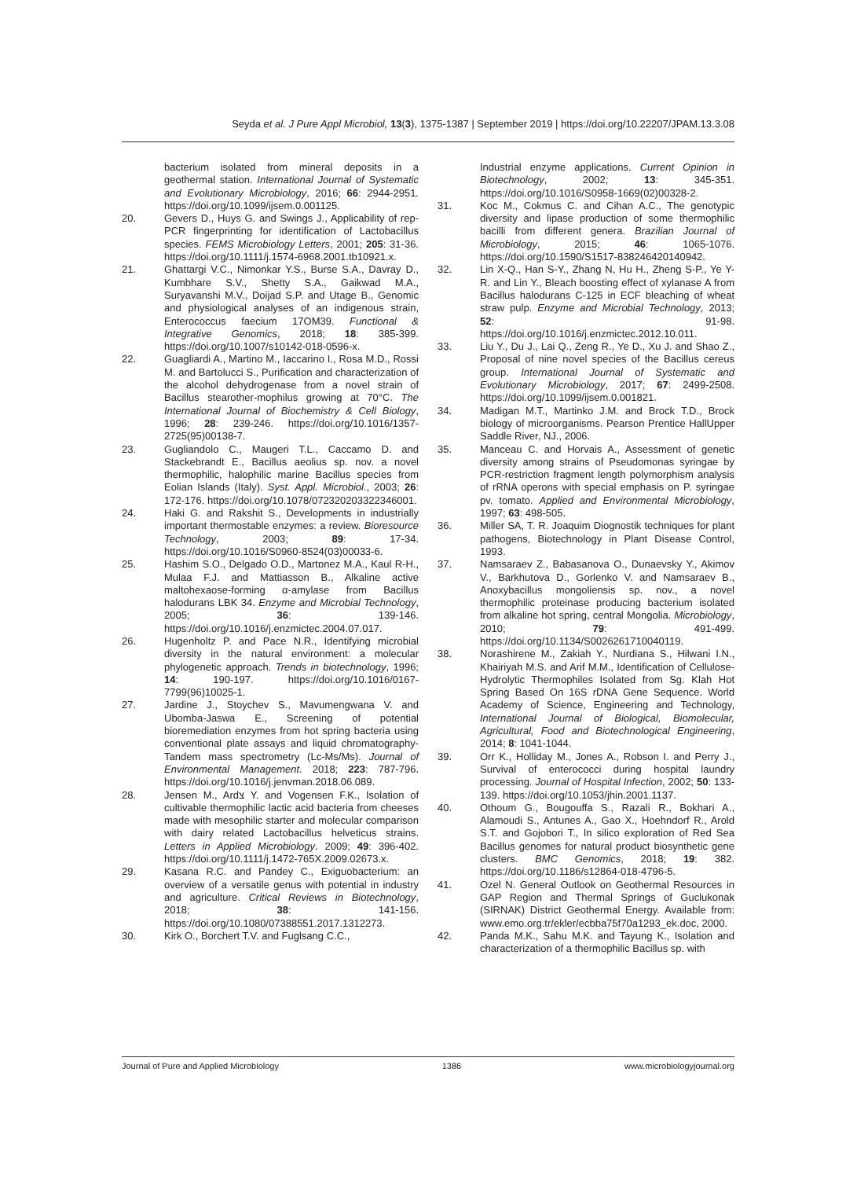Seyda et al. J Pure Appl Microbiol, 13(3), 1375-1387 | September 2019 | https://doi.org/10.22207/JPAM.13.3.08
bacterium isolated from mineral deposits in a geothermal station. International Journal of Systematic and Evolutionary Microbiology, 2016; 66: 2944-2951. https://doi.org/10.1099/ijsem.0.001125.
20. Gevers D., Huys G. and Swings J., Applicability of rep-PCR fingerprinting for identification of Lactobacillus species. FEMS Microbiology Letters, 2001; 205: 31-36. https://doi.org/10.1111/j.1574-6968.2001.tb10921.x.
21. Ghattargi V.C., Nimonkar Y.S., Burse S.A., Davray D., Kumbhare S.V., Shetty S.A., Gaikwad M.A., Suryavanshi M.V., Doijad S.P. and Utage B., Genomic and physiological analyses of an indigenous strain, Enterococcus faecium 17OM39. Functional & Integrative Genomics, 2018; 18: 385-399. https://doi.org/10.1007/s10142-018-0596-x.
22. Guagliardi A., Martino M., Iaccarino I., Rosa M.D., Rossi M. and Bartolucci S., Purification and characterization of the alcohol dehydrogenase from a novel strain of Bacillus stearother-mophilus growing at 70°C. The International Journal of Biochemistry & Cell Biology, 1996; 28: 239-246. https://doi.org/10.1016/1357-2725(95)00138-7.
23. Gugliandolo C., Maugeri T.L., Caccamo D. and Stackebrandt E., Bacillus aeolius sp. nov. a novel thermophilic, halophilic marine Bacillus species from Eolian Islands (Italy). Syst. Appl. Microbiol., 2003; 26: 172-176. https://doi.org/10.1078/072320203322346001.
24. Haki G. and Rakshit S., Developments in industrially important thermostable enzymes: a review. Bioresource Technology, 2003; 89: 17-34. https://doi.org/10.1016/S0960-8524(03)00033-6.
25. Hashim S.O., Delgado O.D., Martɒnez M.A., Kaul R-H., Mulaa F.J. and Mattiasson B., Alkaline active maltohexaose-forming α-amylase from Bacillus halodurans LBK 34. Enzyme and Microbial Technology, 2005; 36: 139-146. https://doi.org/10.1016/j.enzmictec.2004.07.017.
26. Hugenholtz P. and Pace N.R., Identifying microbial diversity in the natural environment: a molecular phylogenetic approach. Trends in biotechnology, 1996; 14: 190-197. https://doi.org/10.1016/0167-7799(96)10025-1.
27. Jardine J., Stoychev S., Mavumengwana V. and Ubomba-Jaswa E., Screening of potential bioremediation enzymes from hot spring bacteria using conventional plate assays and liquid chromatography-Tandem mass spectrometry (Lc-Ms/Ms). Journal of Environmental Management. 2018; 223: 787-796. https://doi.org/10.1016/j.jenvman.2018.06.089.
28. Jensen M., Ardצ Y. and Vogensen F.K., Isolation of cultivable thermophilic lactic acid bacteria from cheeses made with mesophilic starter and molecular comparison with dairy related Lactobacillus helveticus strains. Letters in Applied Microbiology. 2009; 49: 396-402. https://doi.org/10.1111/j.1472-765X.2009.02673.x.
29. Kasana R.C. and Pandey C., Exiguobacterium: an overview of a versatile genus with potential in industry and agriculture. Critical Reviews in Biotechnology, 2018; 38: 141-156. https://doi.org/10.1080/07388551.2017.1312273.
30. Kirk O., Borchert T.V. and Fuglsang C.C.,
Industrial enzyme applications. Current Opinion in Biotechnology, 2002; 13: 345-351. https://doi.org/10.1016/S0958-1669(02)00328-2.
31. Koc M., Cokmus C. and Cihan A.C., The genotypic diversity and lipase production of some thermophilic bacilli from different genera. Brazilian Journal of Microbiology, 2015; 46: 1065-1076. https://doi.org/10.1590/S1517-838246420140942.
32. Lin X-Q., Han S-Y., Zhang N, Hu H., Zheng S-P., Ye Y-R. and Lin Y., Bleach boosting effect of xylanase A from Bacillus halodurans C-125 in ECF bleaching of wheat straw pulp. Enzyme and Microbial Technology, 2013; 52: 91-98. https://doi.org/10.1016/j.enzmictec.2012.10.011.
33. Liu Y., Du J., Lai Q., Zeng R., Ye D., Xu J. and Shao Z., Proposal of nine novel species of the Bacillus cereus group. International Journal of Systematic and Evolutionary Microbiology, 2017; 67: 2499-2508. https://doi.org/10.1099/ijsem.0.001821.
34. Madigan M.T., Martinko J.M. and Brock T.D., Brock biology of microorganisms. Pearson Prentice HallUpper Saddle River, NJ., 2006.
35. Manceau C. and Horvais A., Assessment of genetic diversity among strains of Pseudomonas syringae by PCR-restriction fragment length polymorphism analysis of rRNA operons with special emphasis on P. syringae pv. tomato. Applied and Environmental Microbiology, 1997; 63: 498-505.
36. Miller SA, T. R. Joaquim Diognostik techniques for plant pathogens, Biotechnology in Plant Disease Control, 1993.
37. Namsaraev Z., Babasanova O., Dunaevsky Y., Akimov V., Barkhutova D., Gorlenko V. and Namsaraev B., Anoxybacillus mongoliensis sp. nov., a novel thermophilic proteinase producing bacterium isolated from alkaline hot spring, central Mongolia. Microbiology, 2010; 79: 491-499. https://doi.org/10.1134/S0026261710040119.
38. Norashirene M., Zakiah Y., Nurdiana S., Hilwani I.N., Khairiyah M.S. and Arif M.M., Identification of Cellulose-Hydrolytic Thermophiles Isolated from Sg. Klah Hot Spring Based On 16S rDNA Gene Sequence. World Academy of Science, Engineering and Technology, International Journal of Biological, Biomolecular, Agricultural, Food and Biotechnological Engineering, 2014; 8: 1041-1044.
39. Orr K., Holliday M., Jones A., Robson I. and Perry J., Survival of enterococci during hospital laundry processing. Journal of Hospital Infection, 2002; 50: 133-139. https://doi.org/10.1053/jhin.2001.1137.
40. Othoum G., Bougouffa S., Razali R., Bokhari A., Alamoudi S., Antunes A., Gao X., Hoehndorf R., Arold S.T. and Gojobori T., In silico exploration of Red Sea Bacillus genomes for natural product biosynthetic gene clusters. BMC Genomics, 2018; 19: 382. https://doi.org/10.1186/s12864-018-4796-5.
41. Ozel N. General Outlook on Geothermal Resources in GAP Region and Thermal Springs of Guclukonak (SIRNAK) District Geothermal Energy. Available from: www.emo.org.tr/ekler/ecbba75f70a1293_ek.doc, 2000.
42. Panda M.K., Sahu M.K. and Tayung K., Isolation and characterization of a thermophilic Bacillus sp. with
Journal of Pure and Applied Microbiology 1386 www.microbiologyjournal.org